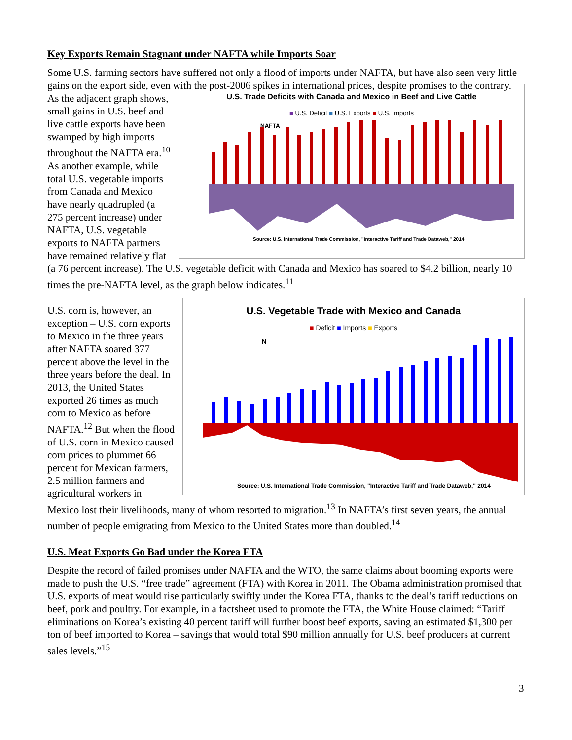Key Exports Remain Stagnant under NAFTA while Imports Soar
Some U.S. farming sectors have suffered not only a flood of imports under NAFTA, but have also seen very little gains on the export side, even with the post-2006 spikes in international prices, despite promises to the contrary.
U.S. Trade Deficits with Canada and Mexico in Beef and Live Cattle
■ U.S. Deficit ■ U.S. Exports ■ U.S. Imports
NAFTA
Source: U.S. International Trade Commission, "Interactive Tariff and Trade Dataweb," 2014
As the adjacent graph shows, small gains in U.S. beef and live cattle exports have been swamped by high imports throughout the NAFTA era.<sup>10</sup> As another example, while total U.S. vegetable imports from Canada and Mexico have nearly quadrupled (a 275 percent increase) under NAFTA, U.S. vegetable exports to NAFTA partners have remained relatively flat (a 76 percent increase). The U.S. vegetable deficit with Canada and Mexico has soared to $4.2 billion, nearly 10 times the pre-NAFTA level, as the graph below indicates.<sup>11</sup>
U.S. Vegetable Trade with Mexico and Canada
■ Deficit ■ Imports ■ Exports
N
Source: U.S. International Trade Commission, "Interactive Tariff and Trade Dataweb," 2014
U.S. corn is, however, an exception – U.S. corn exports to Mexico in the three years after NAFTA soared 377 percent above the level in the three years before the deal. In 2013, the United States exported 26 times as much corn to Mexico as before NAFTA.<sup>12</sup> But when the flood of U.S. corn in Mexico caused corn prices to plummet 66 percent for Mexican farmers, 2.5 million farmers and agricultural workers in Mexico lost their livelihoods, many of whom resorted to migration.<sup>13</sup> In NAFTA’s first seven years, the annual number of people emigrating from Mexico to the United States more than doubled.<sup>14</sup>
U.S. Meat Exports Go Bad under the Korea FTA
Despite the record of failed promises under NAFTA and the WTO, the same claims about booming exports were made to push the U.S. “free trade” agreement (FTA) with Korea in 2011. The Obama administration promised that U.S. exports of meat would rise particularly swiftly under the Korea FTA, thanks to the deal’s tariff reductions on beef, pork and poultry. For example, in a factsheet used to promote the FTA, the White House claimed: “Tariff eliminations on Korea’s existing 40 percent tariff will further boost beef exports, saving an estimated $1,300 per ton of beef imported to Korea – savings that would total $90 million annually for U.S. beef producers at current sales levels.”<sup>15</sup>
3